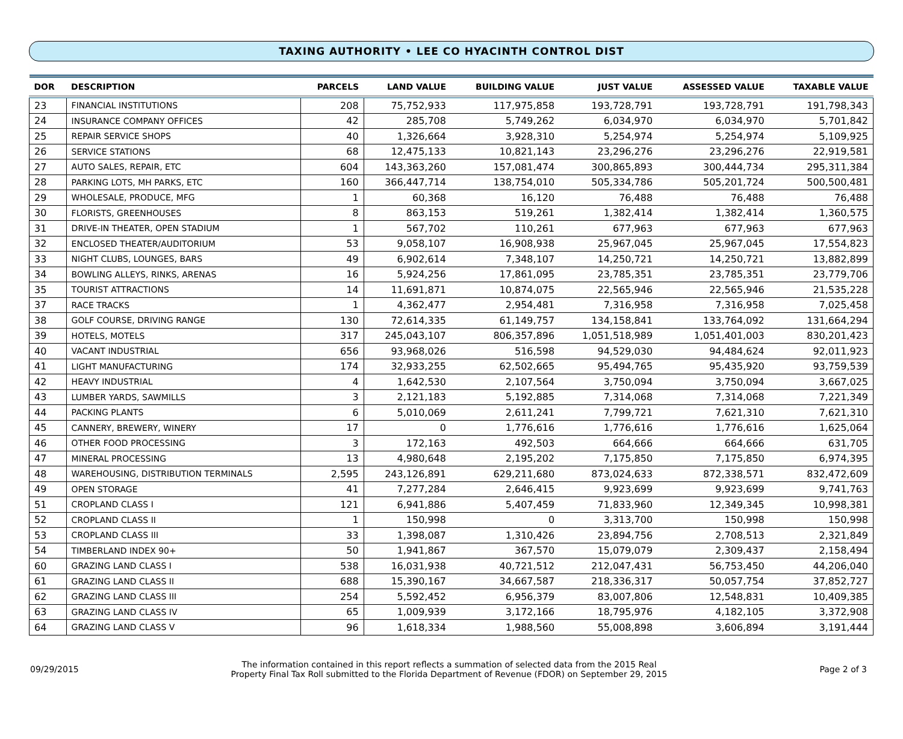TAXING AUTHORITY • LEE CO HYACINTH CONTROL DIST
| DOR | DESCRIPTION | PARCELS | LAND VALUE | BUILDING VALUE | JUST VALUE | ASSESSED VALUE | TAXABLE VALUE |
| --- | --- | --- | --- | --- | --- | --- | --- |
| 23 | FINANCIAL INSTITUTIONS | 208 | 75,752,933 | 117,975,858 | 193,728,791 | 193,728,791 | 191,798,343 |
| 24 | INSURANCE COMPANY OFFICES | 42 | 285,708 | 5,749,262 | 6,034,970 | 6,034,970 | 5,701,842 |
| 25 | REPAIR SERVICE SHOPS | 40 | 1,326,664 | 3,928,310 | 5,254,974 | 5,254,974 | 5,109,925 |
| 26 | SERVICE STATIONS | 68 | 12,475,133 | 10,821,143 | 23,296,276 | 23,296,276 | 22,919,581 |
| 27 | AUTO SALES, REPAIR, ETC | 604 | 143,363,260 | 157,081,474 | 300,865,893 | 300,444,734 | 295,311,384 |
| 28 | PARKING LOTS, MH PARKS, ETC | 160 | 366,447,714 | 138,754,010 | 505,334,786 | 505,201,724 | 500,500,481 |
| 29 | WHOLESALE, PRODUCE, MFG | 1 | 60,368 | 16,120 | 76,488 | 76,488 | 76,488 |
| 30 | FLORISTS, GREENHOUSES | 8 | 863,153 | 519,261 | 1,382,414 | 1,382,414 | 1,360,575 |
| 31 | DRIVE-IN THEATER, OPEN STADIUM | 1 | 567,702 | 110,261 | 677,963 | 677,963 | 677,963 |
| 32 | ENCLOSED THEATER/AUDITORIUM | 53 | 9,058,107 | 16,908,938 | 25,967,045 | 25,967,045 | 17,554,823 |
| 33 | NIGHT CLUBS, LOUNGES, BARS | 49 | 6,902,614 | 7,348,107 | 14,250,721 | 14,250,721 | 13,882,899 |
| 34 | BOWLING ALLEYS, RINKS, ARENAS | 16 | 5,924,256 | 17,861,095 | 23,785,351 | 23,785,351 | 23,779,706 |
| 35 | TOURIST ATTRACTIONS | 14 | 11,691,871 | 10,874,075 | 22,565,946 | 22,565,946 | 21,535,228 |
| 37 | RACE TRACKS | 1 | 4,362,477 | 2,954,481 | 7,316,958 | 7,316,958 | 7,025,458 |
| 38 | GOLF COURSE, DRIVING RANGE | 130 | 72,614,335 | 61,149,757 | 134,158,841 | 133,764,092 | 131,664,294 |
| 39 | HOTELS, MOTELS | 317 | 245,043,107 | 806,357,896 | 1,051,518,989 | 1,051,401,003 | 830,201,423 |
| 40 | VACANT INDUSTRIAL | 656 | 93,968,026 | 516,598 | 94,529,030 | 94,484,624 | 92,011,923 |
| 41 | LIGHT MANUFACTURING | 174 | 32,933,255 | 62,502,665 | 95,494,765 | 95,435,920 | 93,759,539 |
| 42 | HEAVY INDUSTRIAL | 4 | 1,642,530 | 2,107,564 | 3,750,094 | 3,750,094 | 3,667,025 |
| 43 | LUMBER YARDS, SAWMILLS | 3 | 2,121,183 | 5,192,885 | 7,314,068 | 7,314,068 | 7,221,349 |
| 44 | PACKING PLANTS | 6 | 5,010,069 | 2,611,241 | 7,799,721 | 7,621,310 | 7,621,310 |
| 45 | CANNERY, BREWERY, WINERY | 17 | 0 | 1,776,616 | 1,776,616 | 1,776,616 | 1,625,064 |
| 46 | OTHER FOOD PROCESSING | 3 | 172,163 | 492,503 | 664,666 | 664,666 | 631,705 |
| 47 | MINERAL PROCESSING | 13 | 4,980,648 | 2,195,202 | 7,175,850 | 7,175,850 | 6,974,395 |
| 48 | WAREHOUSING, DISTRIBUTION TERMINALS | 2,595 | 243,126,891 | 629,211,680 | 873,024,633 | 872,338,571 | 832,472,609 |
| 49 | OPEN STORAGE | 41 | 7,277,284 | 2,646,415 | 9,923,699 | 9,923,699 | 9,741,763 |
| 51 | CROPLAND CLASS I | 121 | 6,941,886 | 5,407,459 | 71,833,960 | 12,349,345 | 10,998,381 |
| 52 | CROPLAND CLASS II | 1 | 150,998 | 0 | 3,313,700 | 150,998 | 150,998 |
| 53 | CROPLAND CLASS III | 33 | 1,398,087 | 1,310,426 | 23,894,756 | 2,708,513 | 2,321,849 |
| 54 | TIMBERLAND INDEX 90+ | 50 | 1,941,867 | 367,570 | 15,079,079 | 2,309,437 | 2,158,494 |
| 60 | GRAZING LAND CLASS I | 538 | 16,031,938 | 40,721,512 | 212,047,431 | 56,753,450 | 44,206,040 |
| 61 | GRAZING LAND CLASS II | 688 | 15,390,167 | 34,667,587 | 218,336,317 | 50,057,754 | 37,852,727 |
| 62 | GRAZING LAND CLASS III | 254 | 5,592,452 | 6,956,379 | 83,007,806 | 12,548,831 | 10,409,385 |
| 63 | GRAZING LAND CLASS IV | 65 | 1,009,939 | 3,172,166 | 18,795,976 | 4,182,105 | 3,372,908 |
| 64 | GRAZING LAND CLASS V | 96 | 1,618,334 | 1,988,560 | 55,008,898 | 3,606,894 | 3,191,444 |
09/29/2015
The information contained in this report reflects a summation of selected data from the 2015 Real
Property Final Tax Roll submitted to the Florida Department of Revenue (FDOR) on September 29, 2015
Page 2 of 3